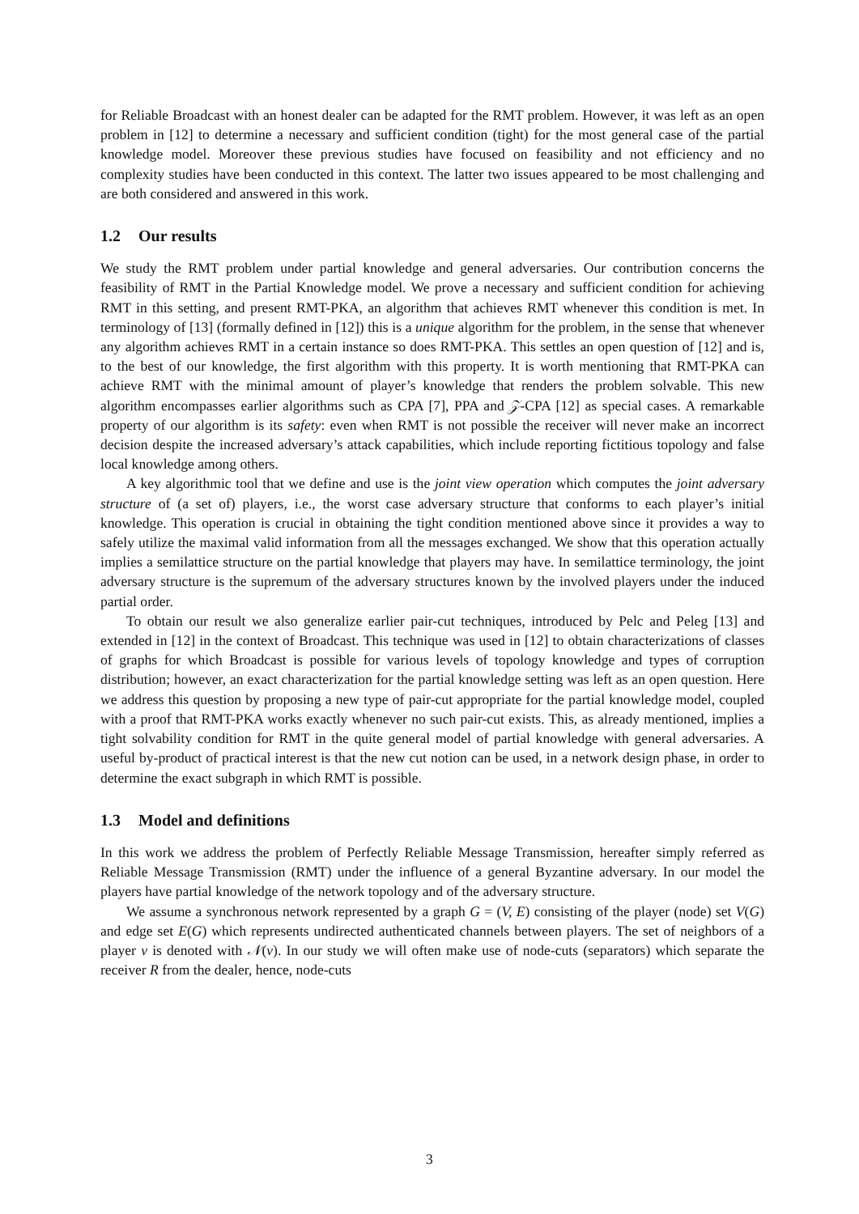for Reliable Broadcast with an honest dealer can be adapted for the RMT problem. However, it was left as an open problem in [12] to determine a necessary and sufficient condition (tight) for the most general case of the partial knowledge model. Moreover these previous studies have focused on feasibility and not efficiency and no complexity studies have been conducted in this context. The latter two issues appeared to be most challenging and are both considered and answered in this work.
1.2 Our results
We study the RMT problem under partial knowledge and general adversaries. Our contribution concerns the feasibility of RMT in the Partial Knowledge model. We prove a necessary and sufficient condition for achieving RMT in this setting, and present RMT-PKA, an algorithm that achieves RMT whenever this condition is met. In terminology of [13] (formally defined in [12]) this is a unique algorithm for the problem, in the sense that whenever any algorithm achieves RMT in a certain instance so does RMT-PKA. This settles an open question of [12] and is, to the best of our knowledge, the first algorithm with this property. It is worth mentioning that RMT-PKA can achieve RMT with the minimal amount of player’s knowledge that renders the problem solvable. This new algorithm encompasses earlier algorithms such as CPA [7], PPA and 𝒵-CPA [12] as special cases. A remarkable property of our algorithm is its safety: even when RMT is not possible the receiver will never make an incorrect decision despite the increased adversary’s attack capabilities, which include reporting fictitious topology and false local knowledge among others.
A key algorithmic tool that we define and use is the joint view operation which computes the joint adversary structure of (a set of) players, i.e., the worst case adversary structure that conforms to each player’s initial knowledge. This operation is crucial in obtaining the tight condition mentioned above since it provides a way to safely utilize the maximal valid information from all the messages exchanged. We show that this operation actually implies a semilattice structure on the partial knowledge that players may have. In semilattice terminology, the joint adversary structure is the supremum of the adversary structures known by the involved players under the induced partial order.
To obtain our result we also generalize earlier pair-cut techniques, introduced by Pelc and Peleg [13] and extended in [12] in the context of Broadcast. This technique was used in [12] to obtain characterizations of classes of graphs for which Broadcast is possible for various levels of topology knowledge and types of corruption distribution; however, an exact characterization for the partial knowledge setting was left as an open question. Here we address this question by proposing a new type of pair-cut appropriate for the partial knowledge model, coupled with a proof that RMT-PKA works exactly whenever no such pair-cut exists. This, as already mentioned, implies a tight solvability condition for RMT in the quite general model of partial knowledge with general adversaries. A useful by-product of practical interest is that the new cut notion can be used, in a network design phase, in order to determine the exact subgraph in which RMT is possible.
1.3 Model and definitions
In this work we address the problem of Perfectly Reliable Message Transmission, hereafter simply referred as Reliable Message Transmission (RMT) under the influence of a general Byzantine adversary. In our model the players have partial knowledge of the network topology and of the adversary structure.
We assume a synchronous network represented by a graph G = (V, E) consisting of the player (node) set V(G) and edge set E(G) which represents undirected authenticated channels between players. The set of neighbors of a player v is denoted with 𝒩(v). In our study we will often make use of node-cuts (separators) which separate the receiver R from the dealer, hence, node-cuts
3